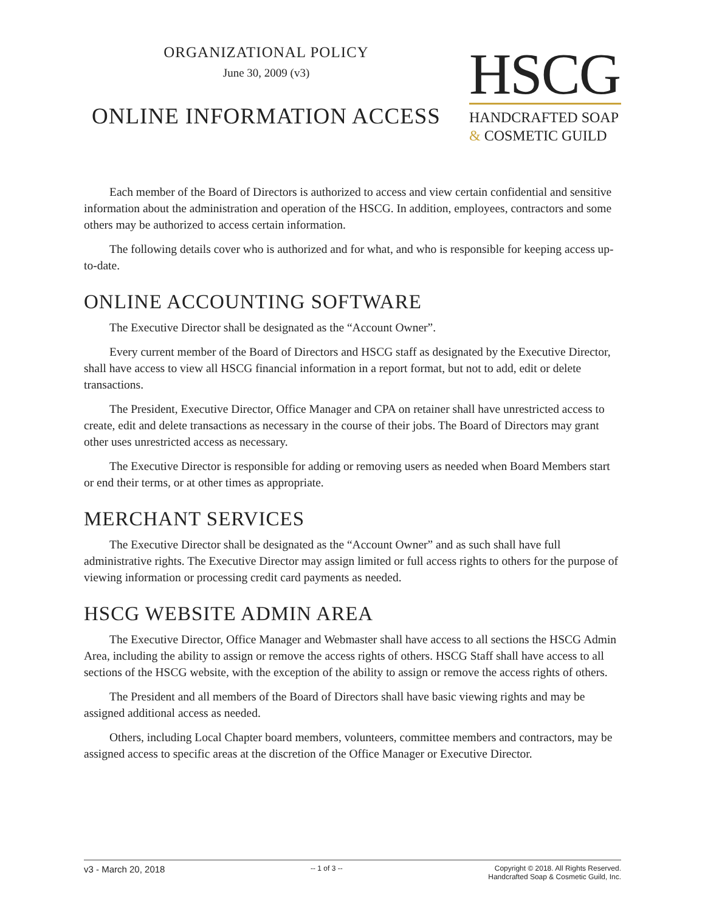ORGANIZATIONAL POLICY
June 30, 2009 (v3)
ONLINE INFORMATION ACCESS
HSCG
HANDCRAFTED SOAP
& COSMETIC GUILD
Each member of the Board of Directors is authorized to access and view certain confidential and sensitive information about the administration and operation of the HSCG. In addition, employees, contractors and some others may be authorized to access certain information.
The following details cover who is authorized and for what, and who is responsible for keeping access up-to-date.
ONLINE ACCOUNTING SOFTWARE
The Executive Director shall be designated as the “Account Owner”.
Every current member of the Board of Directors and HSCG staff as designated by the Executive Director, shall have access to view all HSCG financial information in a report format, but not to add, edit or delete transactions.
The President, Executive Director, Office Manager and CPA on retainer shall have unrestricted access to create, edit and delete transactions as necessary in the course of their jobs. The Board of Directors may grant other uses unrestricted access as necessary.
The Executive Director is responsible for adding or removing users as needed when Board Members start or end their terms, or at other times as appropriate.
MERCHANT SERVICES
The Executive Director shall be designated as the “Account Owner” and as such shall have full administrative rights. The Executive Director may assign limited or full access rights to others for the purpose of viewing information or processing credit card payments as needed.
HSCG WEBSITE ADMIN AREA
The Executive Director, Office Manager and Webmaster shall have access to all sections the HSCG Admin Area, including the ability to assign or remove the access rights of others. HSCG Staff shall have access to all sections of the HSCG website, with the exception of the ability to assign or remove the access rights of others.
The President and all members of the Board of Directors shall have basic viewing rights and may be assigned additional access as needed.
Others, including Local Chapter board members, volunteers, committee members and contractors, may be assigned access to specific areas at the discretion of the Office Manager or Executive Director.
v3 - March 20, 2018
-- 1 of 3 -- Copyright © 2018. All Rights Reserved.
Handcrafted Soap & Cosmetic Guild, Inc.